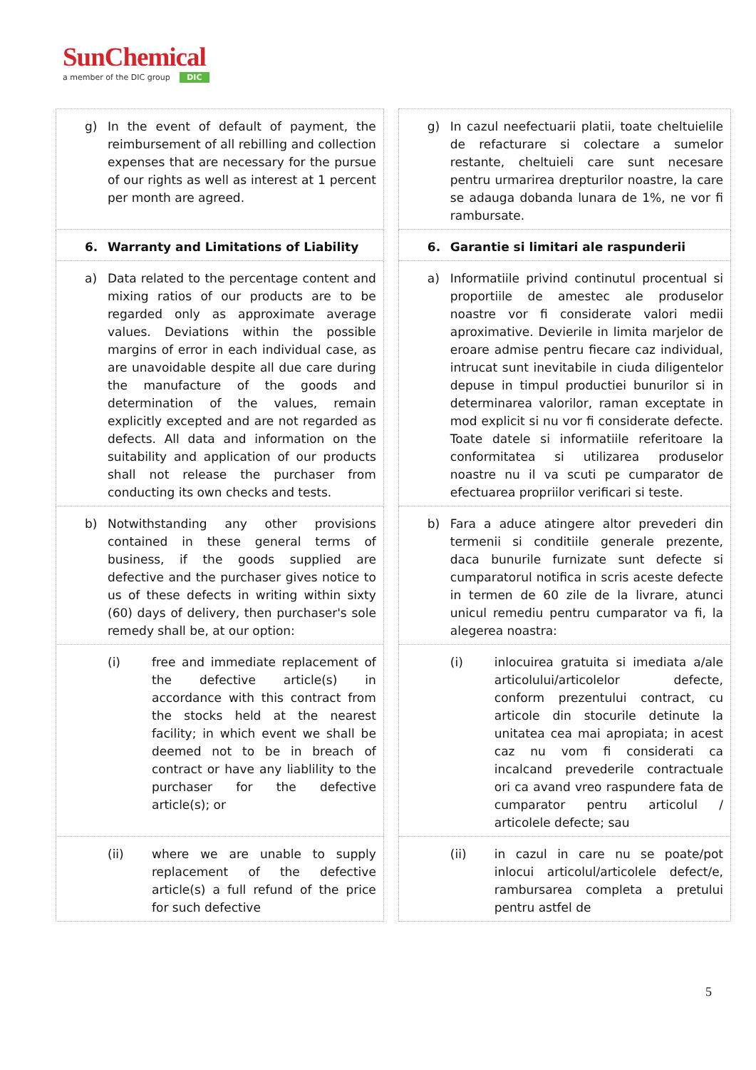SunChemical
a member of the DIC group DIC
| g) In the event of default of payment, the reimbursement of all rebilling and collection expenses that are necessary for the pursue of our rights as well as interest at 1 percent per month are agreed. | | g) In cazul neefectuarii platii, toate cheltuielile de refacturare si colectare a sumelor restante, cheltuieli care sunt necesare pentru urmarirea drepturilor noastre, la care se adauga dobanda lunara de 1%, ne vor fi rambursate. |
| 6. Warranty and Limitations of Liability | | 6. Garantie si limitari ale raspunderii |
| a) Data related to the percentage content and mixing ratios of our products are to be regarded only as approximate average values. Deviations within the possible margins of error in each individual case, as are unavoidable despite all due care during the manufacture of the goods and determination of the values, remain explicitly excepted and are not regarded as defects. All data and information on the suitability and application of our products shall not release the purchaser from conducting its own checks and tests. | | a) Informatiile privind continutul procentual si proportiile de amestec ale produselor noastre vor fi considerate valori medii aproximative. Devierile in limita marjelor de eroare admise pentru fiecare caz individual, intrucat sunt inevitabile in ciuda diligentelor depuse in timpul productiei bunurilor si in determinarea valorilor, raman exceptate in mod explicit si nu vor fi considerate defecte. Toate datele si informatiile referitoare la conformitatea si utilizarea produselor noastre nu il va scuti pe cumparator de efectuarea propriilor verificari si teste. |
| b) Notwithstanding any other provisions contained in these general terms of business, if the goods supplied are defective and the purchaser gives notice to us of these defects in writing within sixty (60) days of delivery, then purchaser's sole remedy shall be, at our option: | | b) Fara a aduce atingere altor prevederi din termenii si conditiile generale prezente, daca bunurile furnizate sunt defecte si cumparatorul notifica in scris aceste defecte in termen de 60 zile de la livrare, atunci unicul remediu pentru cumparator va fi, la alegerea noastra: |
| (i) free and immediate replacement of the defective article(s) in accordance with this contract from the stocks held at the nearest facility; in which event we shall be deemed not to be in breach of contract or have any liablility to the purchaser for the defective article(s); or | | (i) inlocuirea gratuita si imediata a/ale articolului/articolelor defecte, conform prezentului contract, cu articole din stocurile detinute la unitatea cea mai apropiata; in acest caz nu vom fi considerati ca incalcand prevederile contractuale ori ca avand vreo raspundere fata de cumparator pentru articolul / articolele defecte; sau |
| (ii) where we are unable to supply replacement of the defective article(s) a full refund of the price for such defective | | (ii) in cazul in care nu se poate/pot inlocui articolul/articolele defect/e, rambursarea completa a pretului pentru astfel de |
5